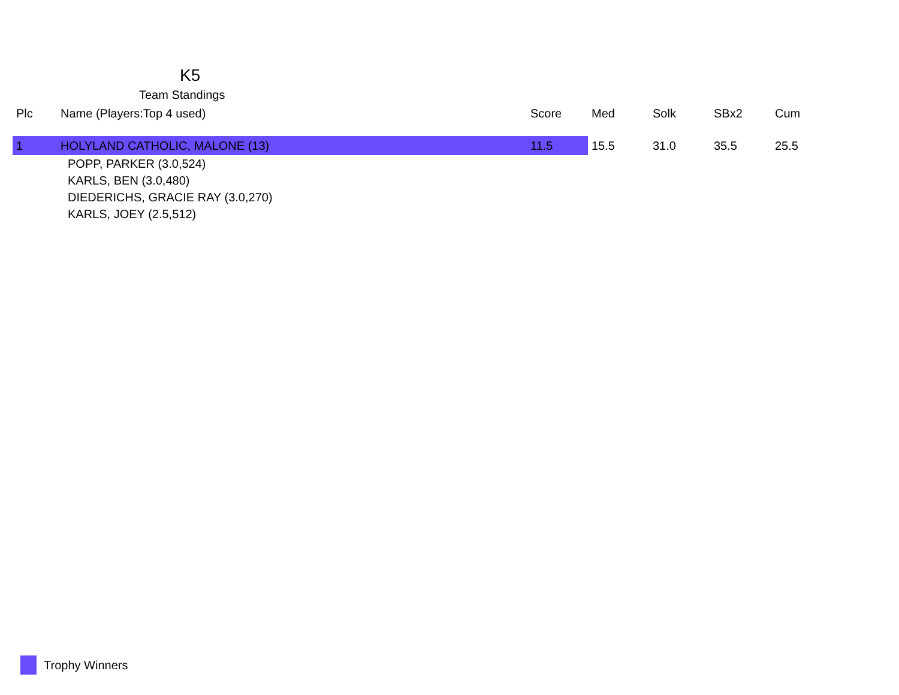K5
Team Standings
| Plc | Name (Players:Top 4 used) | Score | Med | Solk | SBx2 | Cum |
| --- | --- | --- | --- | --- | --- | --- |
| 1 | HOLYLAND CATHOLIC, MALONE (13) | 11.5 | 15.5 | 31.0 | 35.5 | 25.5 |
| | POPP, PARKER (3.0,524) | | | | | |
| | KARLS, BEN (3.0,480) | | | | | |
| | DIEDERICHS, GRACIE RAY (3.0,270) | | | | | |
| | KARLS, JOEY (2.5,512) | | | | | |
Trophy Winners